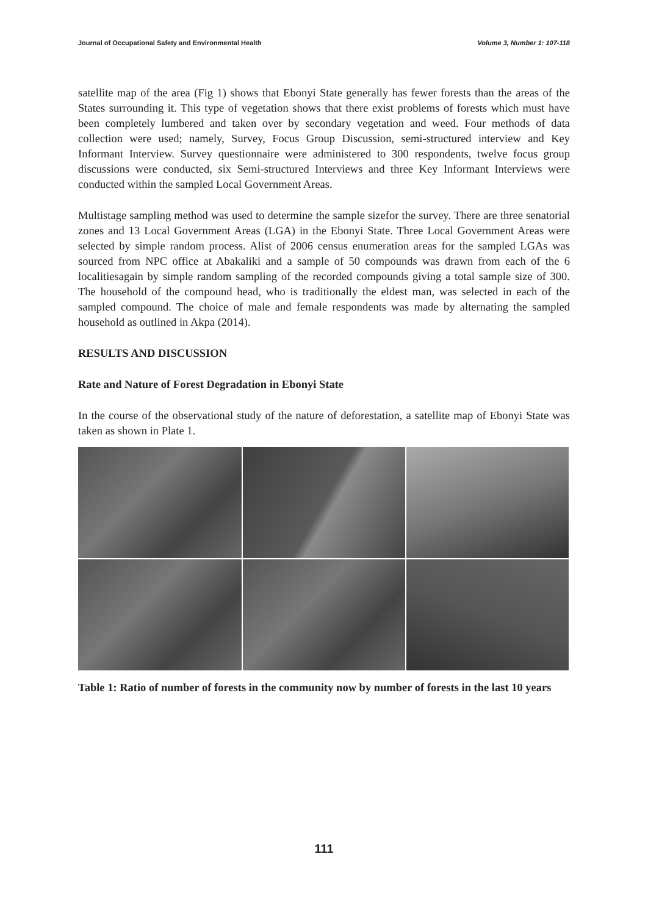Journal of Occupational Safety and Environmental Health Volume 3, Number 1: 107-118
satellite map of the area (Fig 1) shows that Ebonyi State generally has fewer forests than the areas of the States surrounding it. This type of vegetation shows that there exist problems of forests which must have been completely lumbered and taken over by secondary vegetation and weed. Four methods of data collection were used; namely, Survey, Focus Group Discussion, semi-structured interview and Key Informant Interview. Survey questionnaire were administered to 300 respondents, twelve focus group discussions were conducted, six Semi-structured Interviews and three Key Informant Interviews were conducted within the sampled Local Government Areas.
Multistage sampling method was used to determine the sample sizefor the survey. There are three senatorial zones and 13 Local Government Areas (LGA) in the Ebonyi State. Three Local Government Areas were selected by simple random process. Alist of 2006 census enumeration areas for the sampled LGAs was sourced from NPC office at Abakaliki and a sample of 50 compounds was drawn from each of the 6 localitiesagain by simple random sampling of the recorded compounds giving a total sample size of 300. The household of the compound head, who is traditionally the eldest man, was selected in each of the sampled compound. The choice of male and female respondents was made by alternating the sampled household as outlined in Akpa (2014).
RESULTS AND DISCUSSION
Rate and Nature of Forest Degradation in Ebonyi State
In the course of the observational study of the nature of deforestation, a satellite map of Ebonyi State was taken as shown in Plate 1.
Table 1: Ratio of number of forests in the community now by number of forests in the last 10 years
111